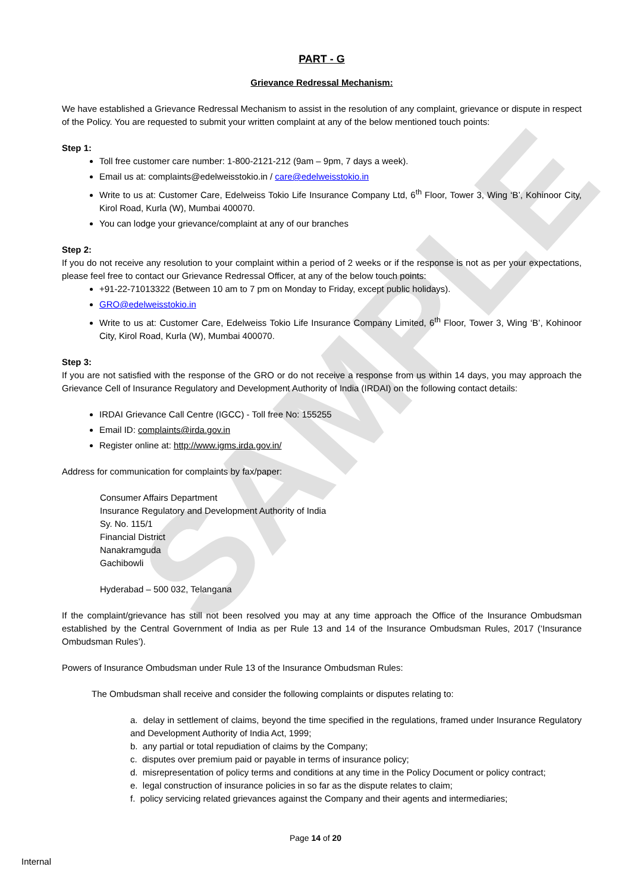SAMPLE
PART - G
Grievance Redressal Mechanism:
We have established a Grievance Redressal Mechanism to assist in the resolution of any complaint, grievance or dispute in respect of the Policy. You are requested to submit your written complaint at any of the below mentioned touch points:
Step 1:
Toll free customer care number: 1-800-2121-212 (9am – 9pm, 7 days a week).
Email us at: complaints@edelweisstokio.in / care@edelweisstokio.in
Write to us at: Customer Care, Edelweiss Tokio Life Insurance Company Ltd, 6<sup>th</sup> Floor, Tower 3, Wing ‘B’, Kohinoor City, Kirol Road, Kurla (W), Mumbai 400070.
You can lodge your grievance/complaint at any of our branches
Step 2:
If you do not receive any resolution to your complaint within a period of 2 weeks or if the response is not as per your expectations, please feel free to contact our Grievance Redressal Officer, at any of the below touch points:
+91-22-71013322 (Between 10 am to 7 pm on Monday to Friday, except public holidays).
GRO@edelweisstokio.in
Write to us at: Customer Care, Edelweiss Tokio Life Insurance Company Limited, 6<sup>th</sup> Floor, Tower 3, Wing ‘B’, Kohinoor City, Kirol Road, Kurla (W), Mumbai 400070.
Step 3:
If you are not satisfied with the response of the GRO or do not receive a response from us within 14 days, you may approach the Grievance Cell of Insurance Regulatory and Development Authority of India (IRDAI) on the following contact details:
IRDAI Grievance Call Centre (IGCC) - Toll free No: 155255
Email ID: complaints@irda.gov.in
Register online at: http://www.igms.irda.gov.in/
Address for communication for complaints by fax/paper:
Consumer Affairs Department
Insurance Regulatory and Development Authority of India
Sy. No. 115/1
Financial District
Nanakramguda
Gachibowli
Hyderabad – 500 032, Telangana
If the complaint/grievance has still not been resolved you may at any time approach the Office of the Insurance Ombudsman established by the Central Government of India as per Rule 13 and 14 of the Insurance Ombudsman Rules, 2017 (‘Insurance Ombudsman Rules’).
Powers of Insurance Ombudsman under Rule 13 of the Insurance Ombudsman Rules:
The Ombudsman shall receive and consider the following complaints or disputes relating to:
a. delay in settlement of claims, beyond the time specified in the regulations, framed under Insurance Regulatory and Development Authority of India Act, 1999;
b. any partial or total repudiation of claims by the Company;
c. disputes over premium paid or payable in terms of insurance policy;
d. misrepresentation of policy terms and conditions at any time in the Policy Document or policy contract;
e. legal construction of insurance policies in so far as the dispute relates to claim;
f. policy servicing related grievances against the Company and their agents and intermediaries;
Page 14 of 20
Internal